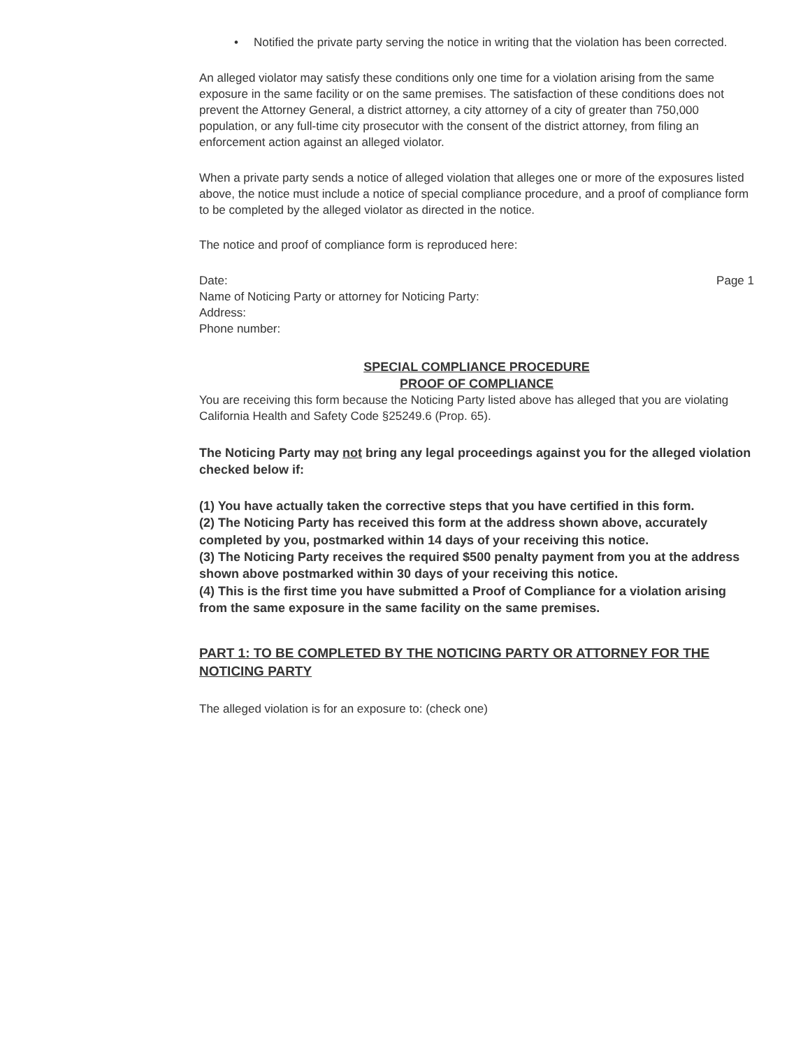• Notified the private party serving the notice in writing that the violation has been corrected.
An alleged violator may satisfy these conditions only one time for a violation arising from the same exposure in the same facility or on the same premises. The satisfaction of these conditions does not prevent the Attorney General, a district attorney, a city attorney of a city of greater than 750,000 population, or any full-time city prosecutor with the consent of the district attorney, from filing an enforcement action against an alleged violator.
When a private party sends a notice of alleged violation that alleges one or more of the exposures listed above, the notice must include a notice of special compliance procedure, and a proof of compliance form to be completed by the alleged violator as directed in the notice.
The notice and proof of compliance form is reproduced here:
Date:
Name of Noticing Party or attorney for Noticing Party:
Address:
Phone number:
Page 1
SPECIAL COMPLIANCE PROCEDURE
PROOF OF COMPLIANCE
You are receiving this form because the Noticing Party listed above has alleged that you are violating California Health and Safety Code §25249.6 (Prop. 65).
The Noticing Party may not bring any legal proceedings against you for the alleged violation checked below if:
(1) You have actually taken the corrective steps that you have certified in this form.
(2) The Noticing Party has received this form at the address shown above, accurately completed by you, postmarked within 14 days of your receiving this notice.
(3) The Noticing Party receives the required $500 penalty payment from you at the address shown above postmarked within 30 days of your receiving this notice.
(4) This is the first time you have submitted a Proof of Compliance for a violation arising from the same exposure in the same facility on the same premises.
PART 1: TO BE COMPLETED BY THE NOTICING PARTY OR ATTORNEY FOR THE NOTICING PARTY
The alleged violation is for an exposure to: (check one)